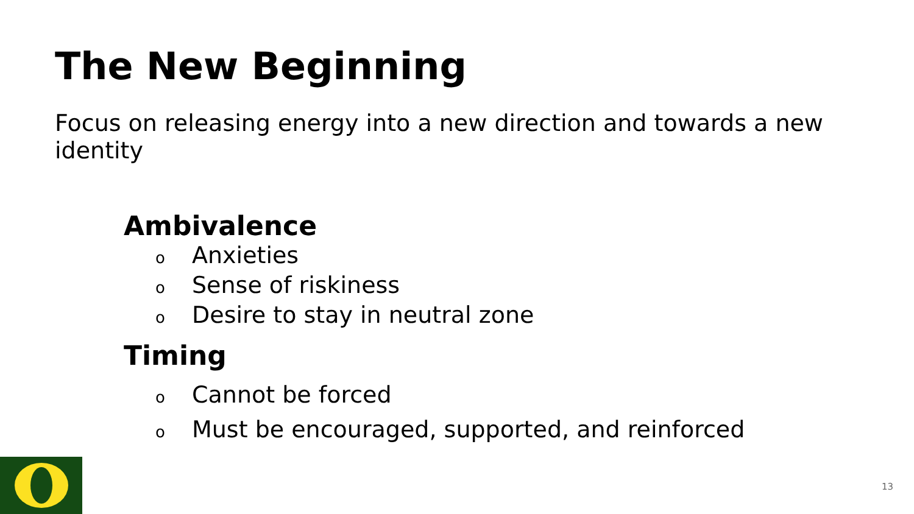The New Beginning
Focus on releasing energy into a new direction and towards a new identity
Ambivalence
o Anxieties
o Sense of riskiness
o Desire to stay in neutral zone
Timing
o Cannot be forced
o Must be encouraged, supported, and reinforced
13